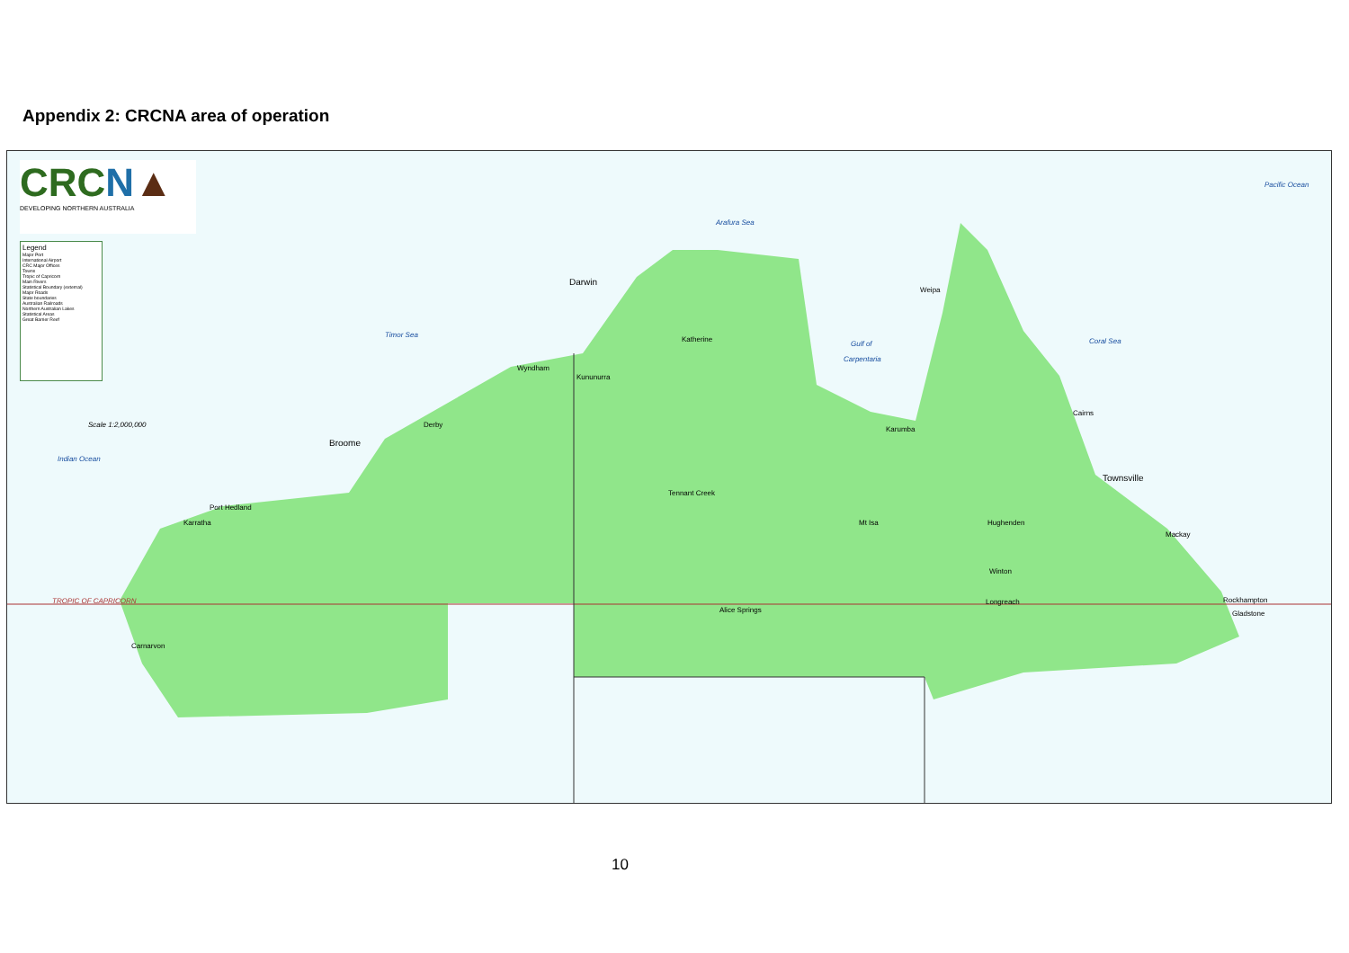Appendix 2: CRCNA area of operation
CRC N▲
DEVELOPING NORTHERN AUSTRALIA
Legend
Major Port
International Airport
CRC Major Offices
Towns
Tropic of Capricorn
Main Rivers
Statistical Boundary (external)
Major Roads
State boundaries
Australian Railroads
Northern Australian Lakes
Statistical Areas
Great Barrier Reef
Scale 1:2,000,000
Arafura Sea
Pacific Ocean
Timor Sea
Gulf of
Carpentaria
Coral Sea
Indian Ocean
TROPIC OF CAPRICORN
Darwin
Weipa
Katherine
Wyndham
Kununurra
Derby
Broome
Karumba
Cairns
Townsville
Tennant Creek
Port Hedland
Karratha Mt Isa Hughenden
Mackay
Winton
Longreach Rockhampton
Gladstone
Alice Springs
Carnarvon
10